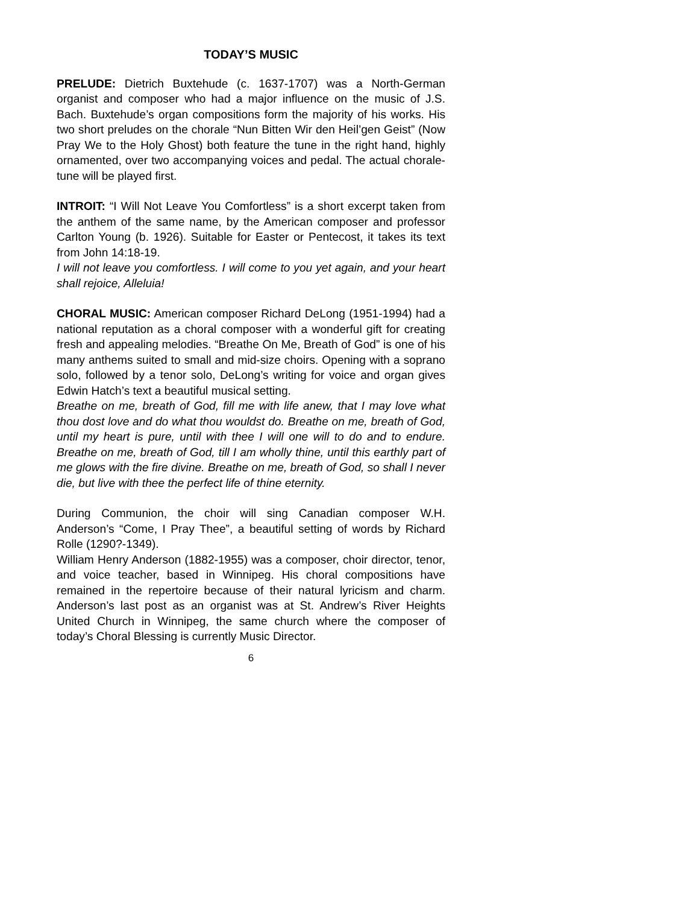TODAY’S MUSIC
PRELUDE: Dietrich Buxtehude (c. 1637-1707) was a North-German organist and composer who had a major influence on the music of J.S. Bach. Buxtehude’s organ compositions form the majority of his works. His two short preludes on the chorale “Nun Bitten Wir den Heil’gen Geist” (Now Pray We to the Holy Ghost) both feature the tune in the right hand, highly ornamented, over two accompanying voices and pedal. The actual chorale-tune will be played first.
INTROIT: “I Will Not Leave You Comfortless” is a short excerpt taken from the anthem of the same name, by the American composer and professor Carlton Young (b. 1926). Suitable for Easter or Pentecost, it takes its text from John 14:18-19.
I will not leave you comfortless. I will come to you yet again, and your heart shall rejoice, Alleluia!
CHORAL MUSIC: American composer Richard DeLong (1951-1994) had a national reputation as a choral composer with a wonderful gift for creating fresh and appealing melodies. “Breathe On Me, Breath of God” is one of his many anthems suited to small and mid-size choirs. Opening with a soprano solo, followed by a tenor solo, DeLong’s writing for voice and organ gives Edwin Hatch’s text a beautiful musical setting.
Breathe on me, breath of God, fill me with life anew, that I may love what thou dost love and do what thou wouldst do. Breathe on me, breath of God, until my heart is pure, until with thee I will one will to do and to endure. Breathe on me, breath of God, till I am wholly thine, until this earthly part of me glows with the fire divine. Breathe on me, breath of God, so shall I never die, but live with thee the perfect life of thine eternity.
During Communion, the choir will sing Canadian composer W.H. Anderson’s “Come, I Pray Thee”, a beautiful setting of words by Richard Rolle (1290?-1349).
William Henry Anderson (1882-1955) was a composer, choir director, tenor, and voice teacher, based in Winnipeg. His choral compositions have remained in the repertoire because of their natural lyricism and charm. Anderson’s last post as an organist was at St. Andrew’s River Heights United Church in Winnipeg, the same church where the composer of today’s Choral Blessing is currently Music Director.
6